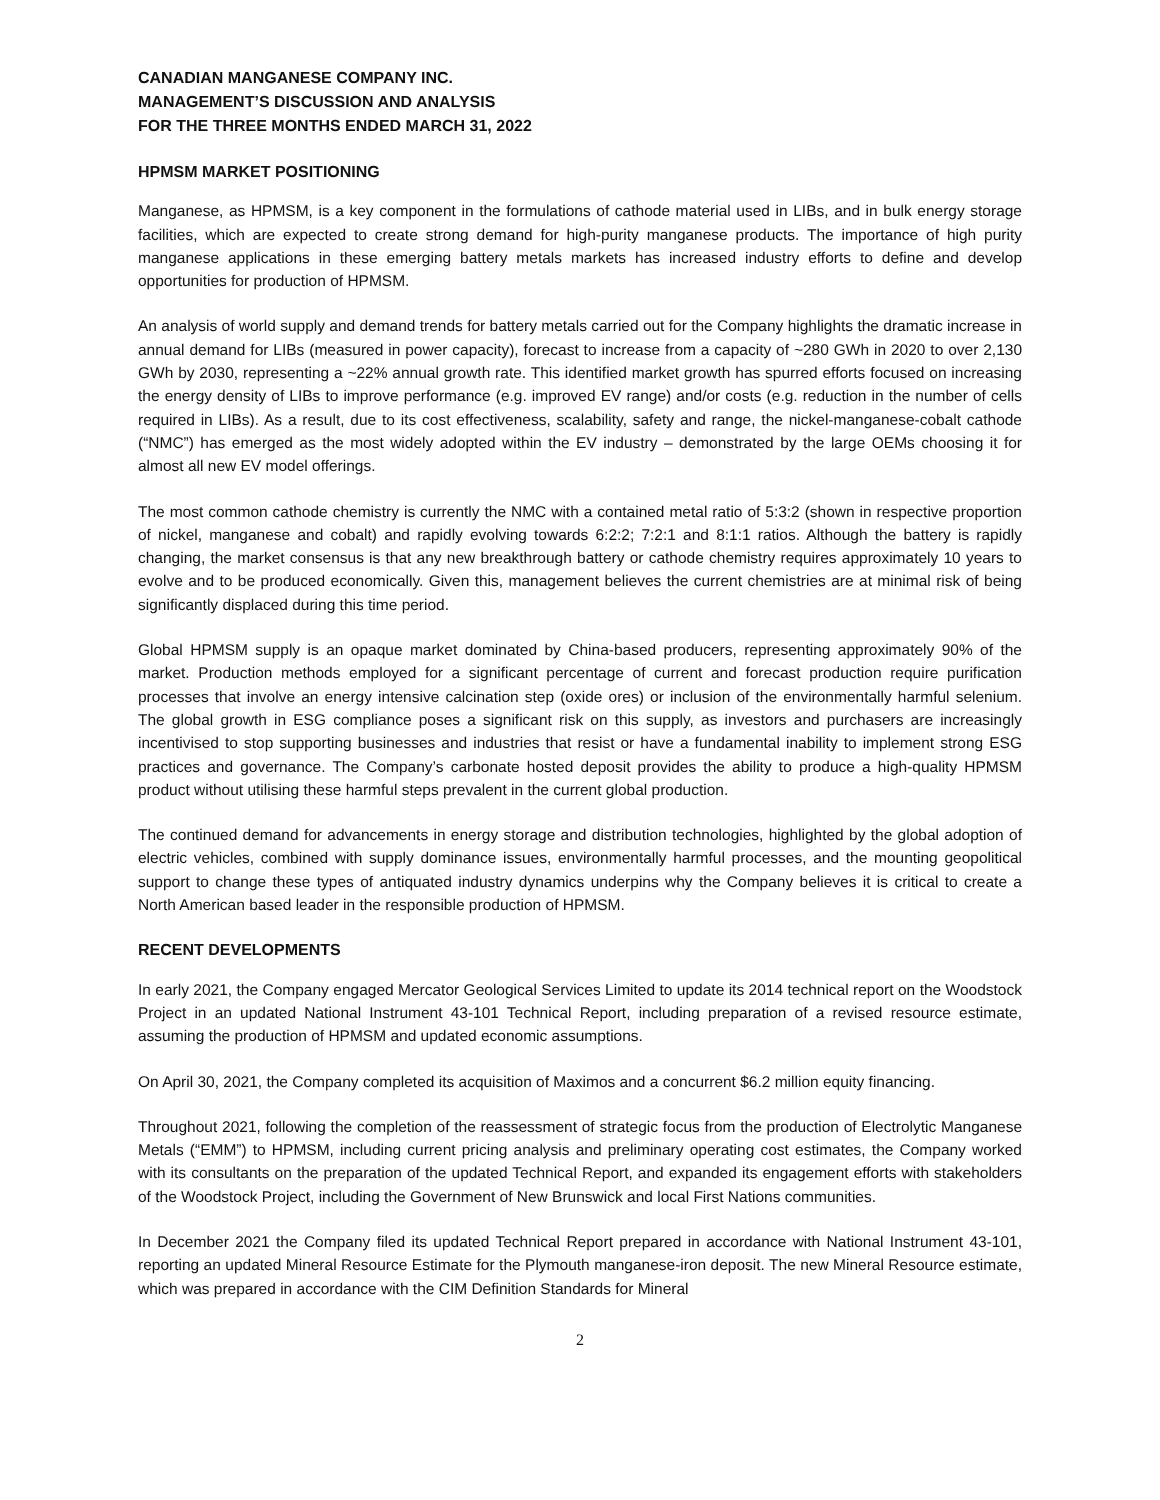CANADIAN MANGANESE COMPANY INC.
MANAGEMENT’S DISCUSSION AND ANALYSIS
FOR THE THREE MONTHS ENDED MARCH 31, 2022
HPMSM MARKET POSITIONING
Manganese, as HPMSM, is a key component in the formulations of cathode material used in LIBs, and in bulk energy storage facilities, which are expected to create strong demand for high-purity manganese products. The importance of high purity manganese applications in these emerging battery metals markets has increased industry efforts to define and develop opportunities for production of HPMSM.
An analysis of world supply and demand trends for battery metals carried out for the Company highlights the dramatic increase in annual demand for LIBs (measured in power capacity), forecast to increase from a capacity of ~280 GWh in 2020 to over 2,130 GWh by 2030, representing a ~22% annual growth rate. This identified market growth has spurred efforts focused on increasing the energy density of LIBs to improve performance (e.g. improved EV range) and/or costs (e.g. reduction in the number of cells required in LIBs). As a result, due to its cost effectiveness, scalability, safety and range, the nickel-manganese-cobalt cathode (“NMC”) has emerged as the most widely adopted within the EV industry – demonstrated by the large OEMs choosing it for almost all new EV model offerings.
The most common cathode chemistry is currently the NMC with a contained metal ratio of 5:3:2 (shown in respective proportion of nickel, manganese and cobalt) and rapidly evolving towards 6:2:2; 7:2:1 and 8:1:1 ratios. Although the battery is rapidly changing, the market consensus is that any new breakthrough battery or cathode chemistry requires approximately 10 years to evolve and to be produced economically. Given this, management believes the current chemistries are at minimal risk of being significantly displaced during this time period.
Global HPMSM supply is an opaque market dominated by China-based producers, representing approximately 90% of the market. Production methods employed for a significant percentage of current and forecast production require purification processes that involve an energy intensive calcination step (oxide ores) or inclusion of the environmentally harmful selenium. The global growth in ESG compliance poses a significant risk on this supply, as investors and purchasers are increasingly incentivised to stop supporting businesses and industries that resist or have a fundamental inability to implement strong ESG practices and governance. The Company’s carbonate hosted deposit provides the ability to produce a high-quality HPMSM product without utilising these harmful steps prevalent in the current global production.
The continued demand for advancements in energy storage and distribution technologies, highlighted by the global adoption of electric vehicles, combined with supply dominance issues, environmentally harmful processes, and the mounting geopolitical support to change these types of antiquated industry dynamics underpins why the Company believes it is critical to create a North American based leader in the responsible production of HPMSM.
RECENT DEVELOPMENTS
In early 2021, the Company engaged Mercator Geological Services Limited to update its 2014 technical report on the Woodstock Project in an updated National Instrument 43-101 Technical Report, including preparation of a revised resource estimate, assuming the production of HPMSM and updated economic assumptions.
On April 30, 2021, the Company completed its acquisition of Maximos and a concurrent $6.2 million equity financing.
Throughout 2021, following the completion of the reassessment of strategic focus from the production of Electrolytic Manganese Metals (“EMM”) to HPMSM, including current pricing analysis and preliminary operating cost estimates, the Company worked with its consultants on the preparation of the updated Technical Report, and expanded its engagement efforts with stakeholders of the Woodstock Project, including the Government of New Brunswick and local First Nations communities.
In December 2021 the Company filed its updated Technical Report prepared in accordance with National Instrument 43-101, reporting an updated Mineral Resource Estimate for the Plymouth manganese-iron deposit. The new Mineral Resource estimate, which was prepared in accordance with the CIM Definition Standards for Mineral
2